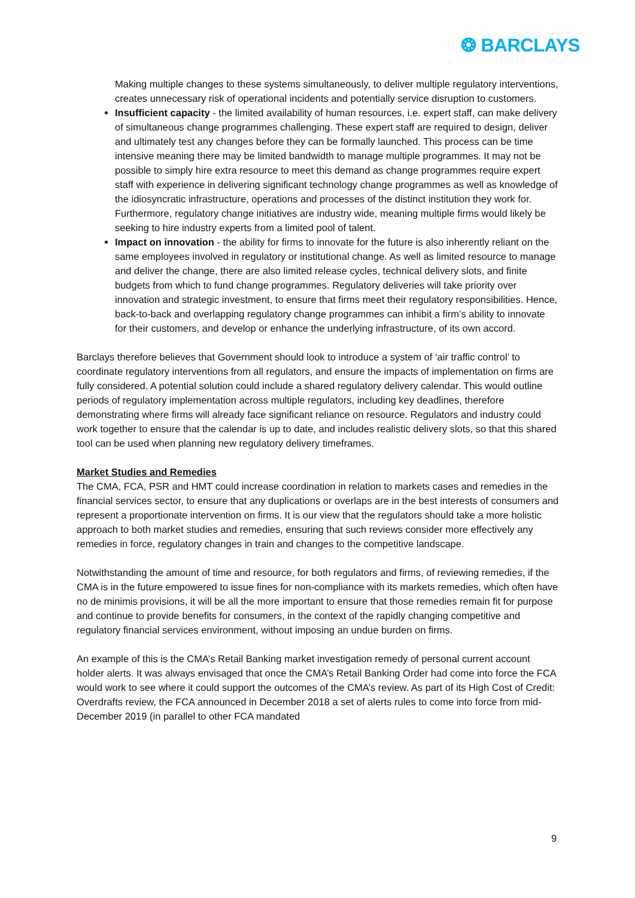❂ BARCLAYS
Making multiple changes to these systems simultaneously, to deliver multiple regulatory interventions, creates unnecessary risk of operational incidents and potentially service disruption to customers.
Insufficient capacity - the limited availability of human resources, i.e. expert staff, can make delivery of simultaneous change programmes challenging. These expert staff are required to design, deliver and ultimately test any changes before they can be formally launched. This process can be time intensive meaning there may be limited bandwidth to manage multiple programmes. It may not be possible to simply hire extra resource to meet this demand as change programmes require expert staff with experience in delivering significant technology change programmes as well as knowledge of the idiosyncratic infrastructure, operations and processes of the distinct institution they work for. Furthermore, regulatory change initiatives are industry wide, meaning multiple firms would likely be seeking to hire industry experts from a limited pool of talent.
Impact on innovation - the ability for firms to innovate for the future is also inherently reliant on the same employees involved in regulatory or institutional change. As well as limited resource to manage and deliver the change, there are also limited release cycles, technical delivery slots, and finite budgets from which to fund change programmes. Regulatory deliveries will take priority over innovation and strategic investment, to ensure that firms meet their regulatory responsibilities. Hence, back-to-back and overlapping regulatory change programmes can inhibit a firm’s ability to innovate for their customers, and develop or enhance the underlying infrastructure, of its own accord.
Barclays therefore believes that Government should look to introduce a system of ‘air traffic control’ to coordinate regulatory interventions from all regulators, and ensure the impacts of implementation on firms are fully considered. A potential solution could include a shared regulatory delivery calendar. This would outline periods of regulatory implementation across multiple regulators, including key deadlines, therefore demonstrating where firms will already face significant reliance on resource. Regulators and industry could work together to ensure that the calendar is up to date, and includes realistic delivery slots, so that this shared tool can be used when planning new regulatory delivery timeframes.
Market Studies and Remedies
The CMA, FCA, PSR and HMT could increase coordination in relation to markets cases and remedies in the financial services sector, to ensure that any duplications or overlaps are in the best interests of consumers and represent a proportionate intervention on firms. It is our view that the regulators should take a more holistic approach to both market studies and remedies, ensuring that such reviews consider more effectively any remedies in force, regulatory changes in train and changes to the competitive landscape.
Notwithstanding the amount of time and resource, for both regulators and firms, of reviewing remedies, if the CMA is in the future empowered to issue fines for non-compliance with its markets remedies, which often have no de minimis provisions, it will be all the more important to ensure that those remedies remain fit for purpose and continue to provide benefits for consumers, in the context of the rapidly changing competitive and regulatory financial services environment, without imposing an undue burden on firms.
An example of this is the CMA’s Retail Banking market investigation remedy of personal current account holder alerts. It was always envisaged that once the CMA’s Retail Banking Order had come into force the FCA would work to see where it could support the outcomes of the CMA’s review. As part of its High Cost of Credit: Overdrafts review, the FCA announced in December 2018 a set of alerts rules to come into force from mid-December 2019 (in parallel to other FCA mandated
9